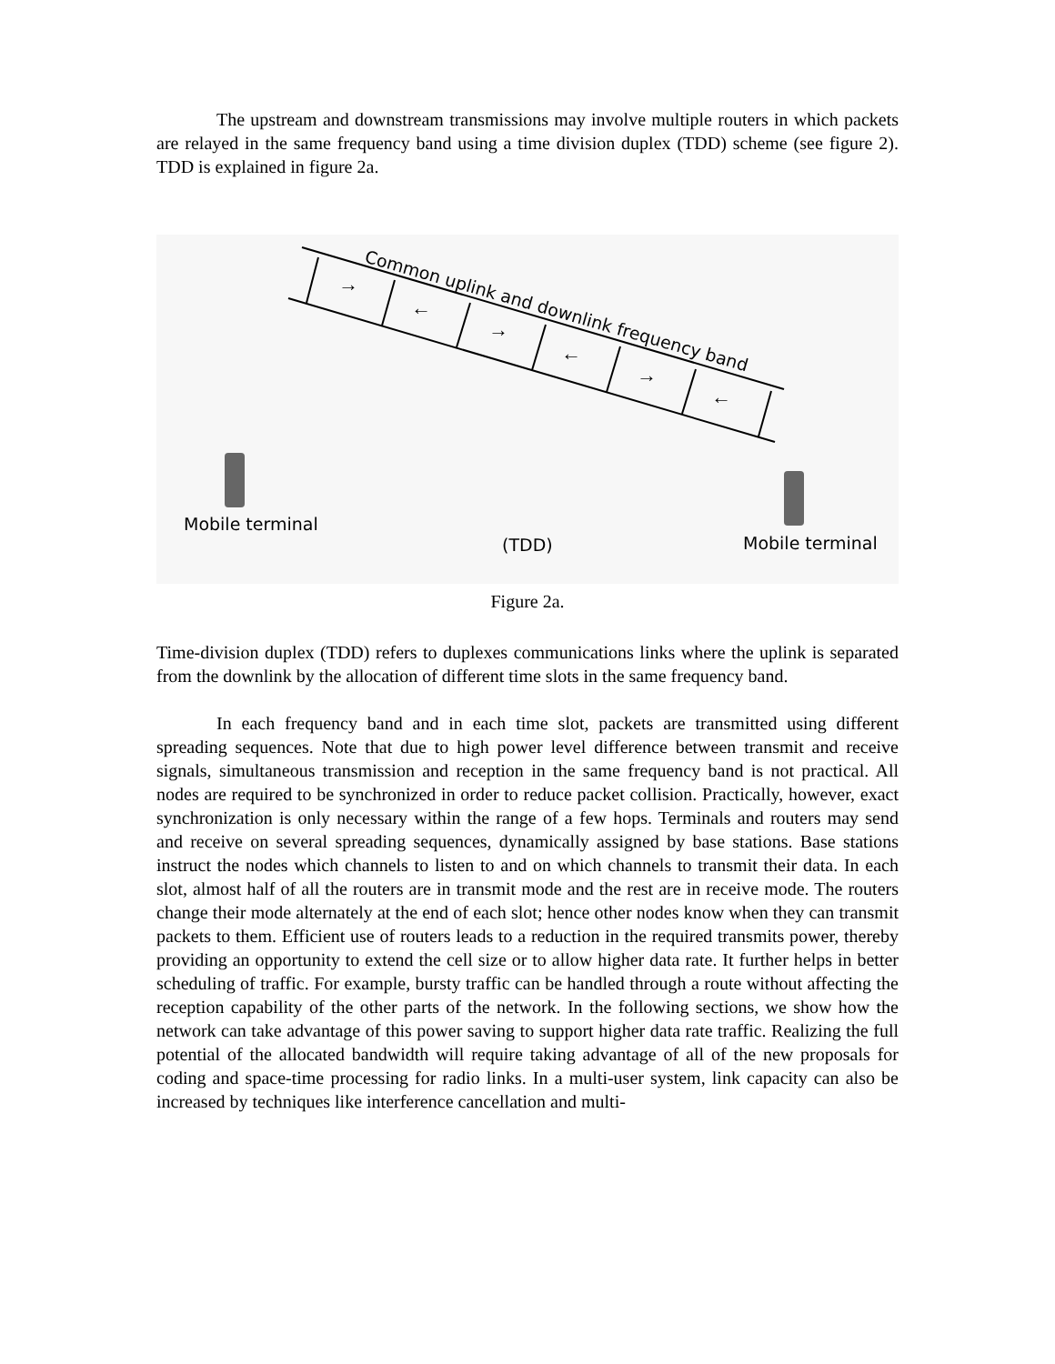The upstream and downstream transmissions may involve multiple routers in which packets are relayed in the same frequency band using a time division duplex (TDD) scheme (see figure 2). TDD is explained in figure 2a.
Common uplink and downlink frequency band
→
←
→
←
→
←
Mobile terminal
(TDD)
Mobile terminal
Figure 2a.
Time-division duplex (TDD) refers to duplexes communications links where the uplink is separated from the downlink by the allocation of different time slots in the same frequency band.
In each frequency band and in each time slot, packets are transmitted using different spreading sequences. Note that due to high power level difference between transmit and receive signals, simultaneous transmission and reception in the same frequency band is not practical. All nodes are required to be synchronized in order to reduce packet collision. Practically, however, exact synchronization is only necessary within the range of a few hops. Terminals and routers may send and receive on several spreading sequences, dynamically assigned by base stations. Base stations instruct the nodes which channels to listen to and on which channels to transmit their data. In each slot, almost half of all the routers are in transmit mode and the rest are in receive mode. The routers change their mode alternately at the end of each slot; hence other nodes know when they can transmit packets to them. Efficient use of routers leads to a reduction in the required transmits power, thereby providing an opportunity to extend the cell size or to allow higher data rate. It further helps in better scheduling of traffic. For example, bursty traffic can be handled through a route without affecting the reception capability of the other parts of the network. In the following sections, we show how the network can take advantage of this power saving to support higher data rate traffic. Realizing the full potential of the allocated bandwidth will require taking advantage of all of the new proposals for coding and space-time processing for radio links. In a multi-user system, link capacity can also be increased by techniques like interference cancellation and multi-